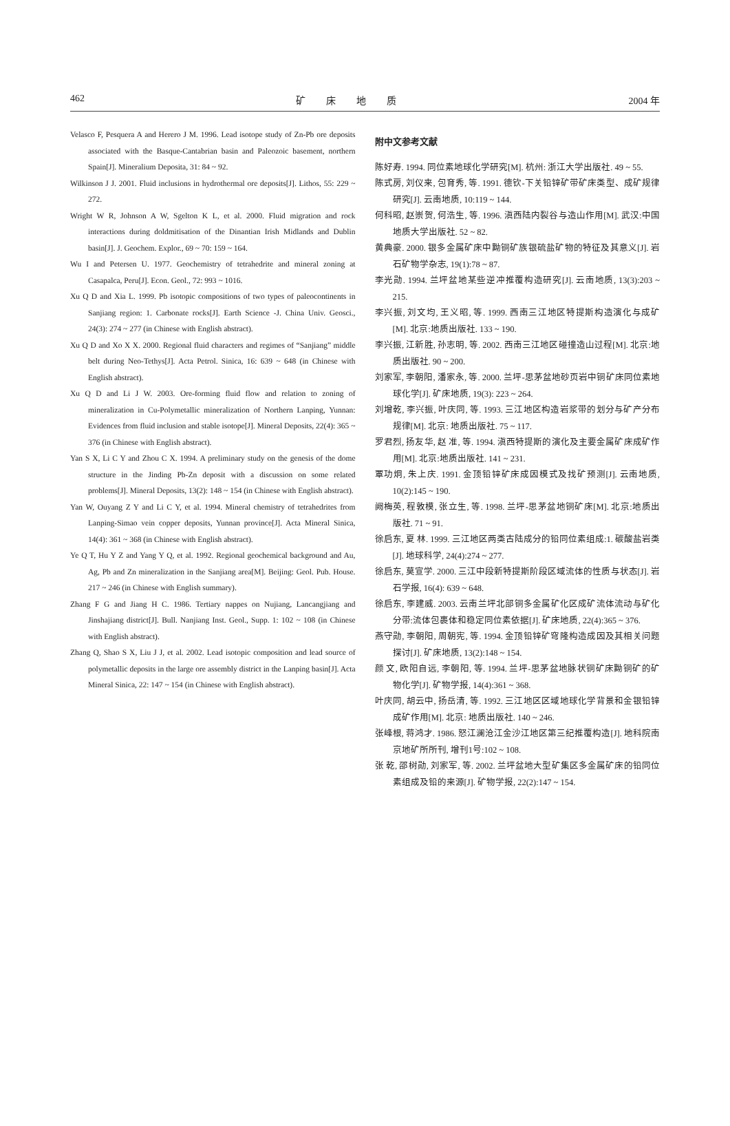462 矿床地质 2004 年
Velasco F, Pesquera A and Herero J M. 1996. Lead isotope study of Zn-Pb ore deposits associated with the Basque-Cantabrian basin and Paleozoic basement, northern Spain[J]. Mineralium Deposita, 31: 84 ~ 92.
Wilkinson J J. 2001. Fluid inclusions in hydrothermal ore deposits[J]. Lithos, 55: 229 ~ 272.
Wright W R, Johnson A W, Sgelton K L, et al. 2000. Fluid migration and rock interactions during doldmitisation of the Dinantian Irish Midlands and Dublin basin[J]. J. Geochem. Explor., 69 ~ 70: 159 ~ 164.
Wu I and Petersen U. 1977. Geochemistry of tetrahedrite and mineral zoning at Casapalca, Peru[J]. Econ. Geol., 72: 993 ~ 1016.
Xu Q D and Xia L. 1999. Pb isotopic compositions of two types of paleocontinents in Sanjiang region: 1. Carbonate rocks[J]. Earth Science -J. China Univ. Geosci., 24(3): 274 ~ 277 (in Chinese with English abstract).
Xu Q D and Xo X X. 2000. Regional fluid characters and regimes of “Sanjiang” middle belt during Neo-Tethys[J]. Acta Petrol. Sinica, 16: 639 ~ 648 (in Chinese with English abstract).
Xu Q D and Li J W. 2003. Ore-forming fluid flow and relation to zoning of mineralization in Cu-Polymetallic mineralization of Northern Lanping, Yunnan: Evidences from fluid inclusion and stable isotope[J]. Mineral Deposits, 22(4): 365 ~ 376 (in Chinese with English abstract).
Yan S X, Li C Y and Zhou C X. 1994. A preliminary study on the genesis of the dome structure in the Jinding Pb-Zn deposit with a discussion on some related problems[J]. Mineral Deposits, 13(2): 148 ~ 154 (in Chinese with English abstract).
Yan W, Ouyang Z Y and Li C Y, et al. 1994. Mineral chemistry of tetrahedrites from Lanping-Simao vein copper deposits, Yunnan province[J]. Acta Mineral Sinica, 14(4): 361 ~ 368 (in Chinese with English abstract).
Ye Q T, Hu Y Z and Yang Y Q, et al. 1992. Regional geochemical background and Au, Ag, Pb and Zn mineralization in the Sanjiang area[M]. Beijing: Geol. Pub. House. 217 ~ 246 (in Chinese with English summary).
Zhang F G and Jiang H C. 1986. Tertiary nappes on Nujiang, Lancangjiang and Jinshajiang district[J]. Bull. Nanjiang Inst. Geol., Supp. 1: 102 ~ 108 (in Chinese with English abstract).
Zhang Q, Shao S X, Liu J J, et al. 2002. Lead isotopic composition and lead source of polymetallic deposits in the large ore assembly district in the Lanping basin[J]. Acta Mineral Sinica, 22: 147 ~ 154 (in Chinese with English abstract).
附中文参考文献
陈好寿. 1994. 同位素地球化学研究[M]. 杭州: 浙江大学出版社. 49 ~ 55.
陈式房, 刘仪来, 包育秀, 等. 1991. 德钦-下关铅锌矿带矿床类型、成矿规律研究[J]. 云南地质, 10:119 ~ 144.
何科昭, 赵崇贺, 何浩生, 等. 1996. 滇西陆内裂谷与造山作用[M]. 武汉:中国地质大学出版社. 52 ~ 82.
黄典豪. 2000. 银多金属矿床中黝铜矿族银硫盐矿物的特征及其意义[J]. 岩石矿物学杂志, 19(1):78 ~ 87.
李光勋. 1994. 兰坪盆地某些逆冲推覆构造研究[J]. 云南地质, 13(3):203 ~ 215.
李兴振, 刘文均, 王义昭, 等. 1999. 西南三江地区特提斯构造演化与成矿[M]. 北京:地质出版社. 133 ~ 190.
李兴振, 江新胜, 孙志明, 等. 2002. 西南三江地区碰撞造山过程[M]. 北京:地质出版社. 90 ~ 200.
刘家军, 李朝阳, 潘家永, 等. 2000. 兰坪-思茅盆地砂页岩中铜矿床同位素地球化学[J]. 矿床地质, 19(3): 223 ~ 264.
刘增乾, 李兴振, 叶庆同, 等. 1993. 三江地区构造岩浆带的划分与矿产分布规律[M]. 北京: 地质出版社. 75 ~ 117.
罗君烈, 扬友华, 赵 准, 等. 1994. 滇西特提斯的演化及主要金属矿床成矿作用[M]. 北京:地质出版社. 141 ~ 231.
覃功炯, 朱上庆. 1991. 金顶铅锌矿床成因模式及找矿预测[J]. 云南地质, 10(2):145 ~ 190.
阙梅英, 程敦模, 张立生, 等. 1998. 兰坪-思茅盆地铜矿床[M]. 北京:地质出版社. 71 ~ 91.
徐启东, 夏 林. 1999. 三江地区两类古陆成分的铅同位素组成:1. 碳酸盐岩类[J]. 地球科学, 24(4):274 ~ 277.
徐启东, 莫宣学. 2000. 三江中段新特提斯阶段区域流体的性质与状态[J]. 岩石学报, 16(4): 639 ~ 648.
徐启东, 李建威. 2003. 云南兰坪北部铜多金属矿化区成矿流体流动与矿化分带:流体包裹体和稳定同位素依据[J]. 矿床地质, 22(4):365 ~ 376.
燕守勋, 李朝阳, 周朝宪, 等. 1994. 金顶铅锌矿穹隆构造成因及其相关问题探讨[J]. 矿床地质, 13(2):148 ~ 154.
颜 文, 欧阳自远, 李朝阳, 等. 1994. 兰坪-思茅盆地脉状铜矿床黝铜矿的矿物化学[J]. 矿物学报, 14(4):361 ~ 368.
叶庆同, 胡云中, 扬岳清, 等. 1992. 三江地区区域地球化学背景和金银铅锌成矿作用[M]. 北京: 地质出版社. 140 ~ 246.
张峰根, 蒋鸿才. 1986. 怒江澜沧江金沙江地区第三纪推覆构造[J]. 地科院南京地矿所所刊, 增刊1号:102 ~ 108.
张 乾, 邵树勋, 刘家军, 等. 2002. 兰坪盆地大型矿集区多金属矿床的铅同位素组成及铅的来源[J]. 矿物学报, 22(2):147 ~ 154.